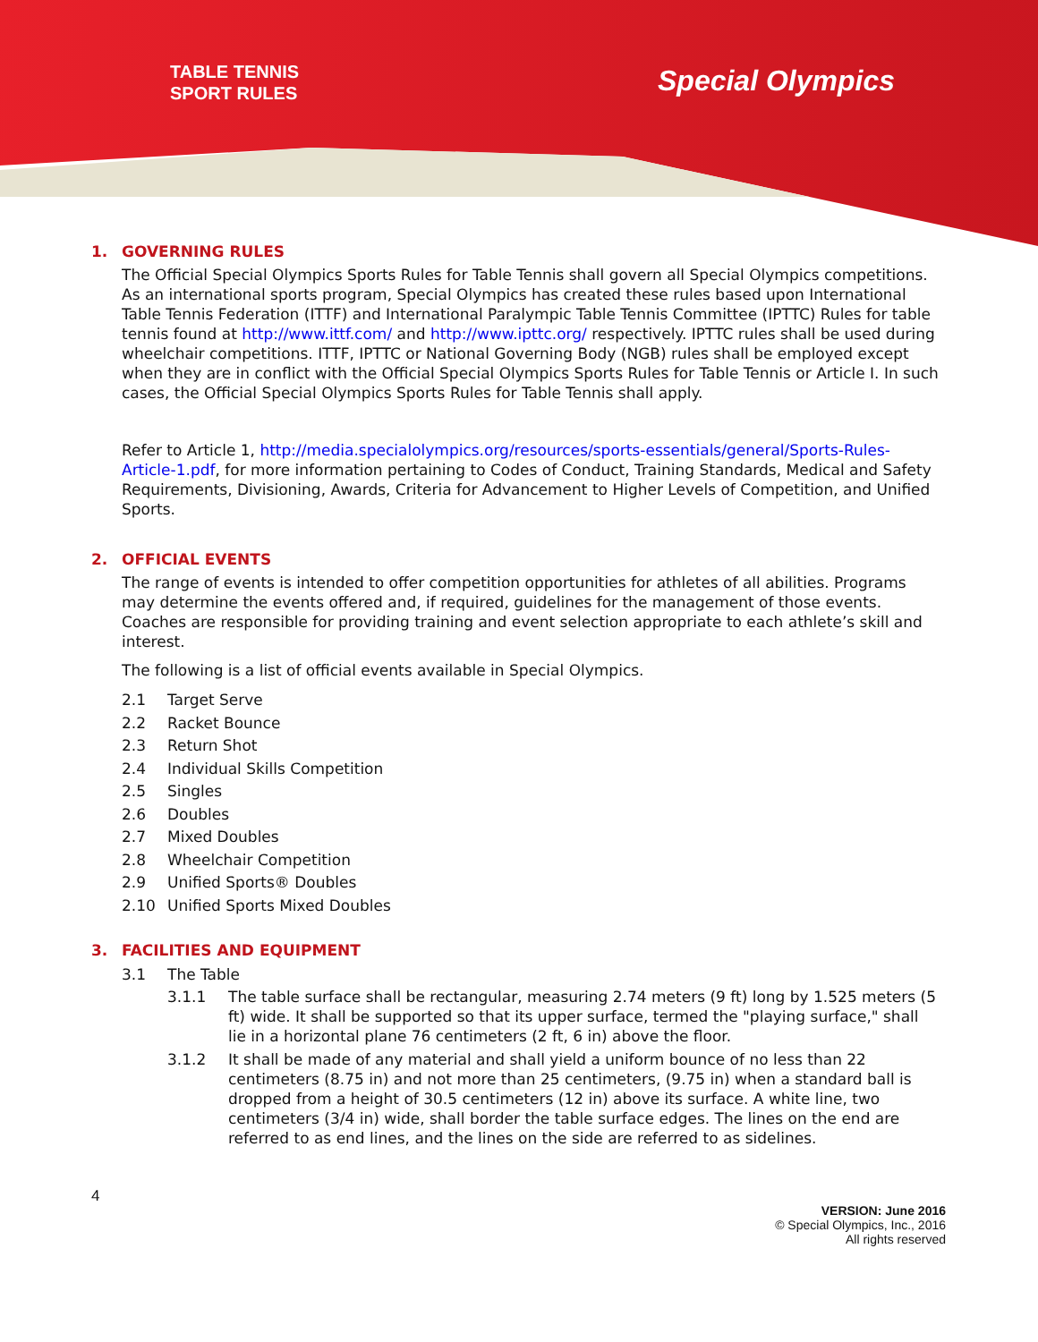TABLE TENNIS
SPORT RULES
Special Olympics
1. GOVERNING RULES
The Official Special Olympics Sports Rules for Table Tennis shall govern all Special Olympics competitions. As an international sports program, Special Olympics has created these rules based upon International Table Tennis Federation (ITTF) and International Paralympic Table Tennis Committee (IPTTC) Rules for table tennis found at http://www.ittf.com/ and http://www.ipttc.org/ respectively. IPTTC rules shall be used during wheelchair competitions. ITTF, IPTTC or National Governing Body (NGB) rules shall be employed except when they are in conflict with the Official Special Olympics Sports Rules for Table Tennis or Article I. In such cases, the Official Special Olympics Sports Rules for Table Tennis shall apply.
Refer to Article 1, http://media.specialolympics.org/resources/sports-essentials/general/Sports-Rules-Article-1.pdf, for more information pertaining to Codes of Conduct, Training Standards, Medical and Safety Requirements, Divisioning, Awards, Criteria for Advancement to Higher Levels of Competition, and Unified Sports.
2. OFFICIAL EVENTS
The range of events is intended to offer competition opportunities for athletes of all abilities. Programs may determine the events offered and, if required, guidelines for the management of those events. Coaches are responsible for providing training and event selection appropriate to each athlete’s skill and interest.
The following is a list of official events available in Special Olympics.
2.1 Target Serve
2.2 Racket Bounce
2.3 Return Shot
2.4 Individual Skills Competition
2.5 Singles
2.6 Doubles
2.7 Mixed Doubles
2.8 Wheelchair Competition
2.9 Unified Sports® Doubles
2.10 Unified Sports Mixed Doubles
3. FACILITIES AND EQUIPMENT
3.1 The Table
3.1.1 The table surface shall be rectangular, measuring 2.74 meters (9 ft) long by 1.525 meters (5 ft) wide. It shall be supported so that its upper surface, termed the "playing surface," shall lie in a horizontal plane 76 centimeters (2 ft, 6 in) above the floor.
3.1.2 It shall be made of any material and shall yield a uniform bounce of no less than 22 centimeters (8.75 in) and not more than 25 centimeters, (9.75 in) when a standard ball is dropped from a height of 30.5 centimeters (12 in) above its surface. A white line, two centimeters (3/4 in) wide, shall border the table surface edges. The lines on the end are referred to as end lines, and the lines on the side are referred to as sidelines.
4
VERSION: June 2016
© Special Olympics, Inc., 2016
All rights reserved